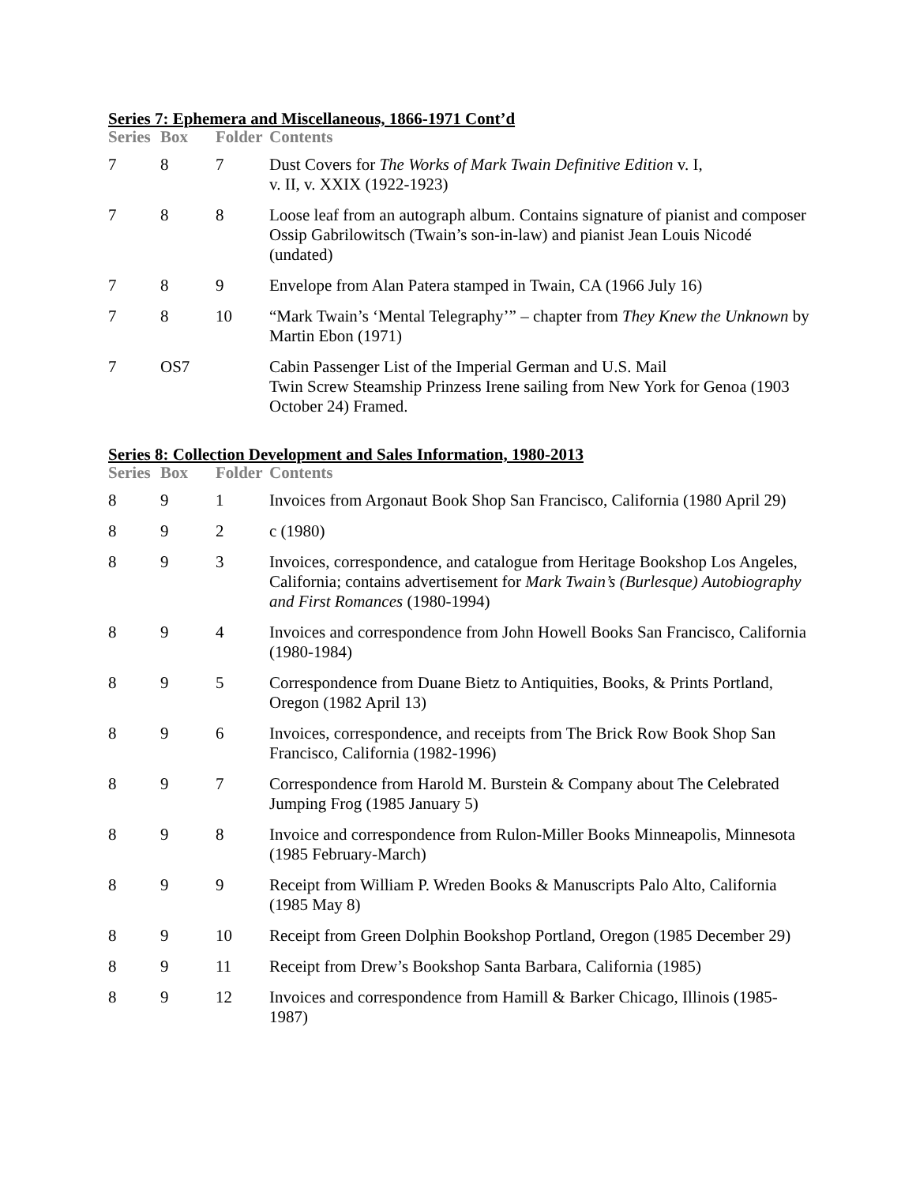Series 7: Ephemera and Miscellaneous, 1866-1971 Cont’d
| Series | Box | Folder | Contents |
| --- | --- | --- | --- |
| 7 | 8 | 7 | Dust Covers for The Works of Mark Twain Definitive Edition v. I, v. II, v. XXIX (1922-1923) |
| 7 | 8 | 8 | Loose leaf from an autograph album. Contains signature of pianist and composer Ossip Gabrilowitsch (Twain’s son-in-law) and pianist Jean Louis Nicodé (undated) |
| 7 | 8 | 9 | Envelope from Alan Patera stamped in Twain, CA (1966 July 16) |
| 7 | 8 | 10 | “Mark Twain’s ‘Mental Telegraphy’” – chapter from They Knew the Unknown by Martin Ebon (1971) |
| 7 | OS7 | | Cabin Passenger List of the Imperial German and U.S. Mail Twin Screw Steamship Prinzess Irene sailing from New York for Genoa (1903 October 24) Framed. |
Series 8: Collection Development and Sales Information, 1980-2013
| Series | Box | Folder | Contents |
| --- | --- | --- | --- |
| 8 | 9 | 1 | Invoices from Argonaut Book Shop San Francisco, California (1980 April 29) |
| 8 | 9 | 2 | c (1980) |
| 8 | 9 | 3 | Invoices, correspondence, and catalogue from Heritage Bookshop Los Angeles, California; contains advertisement for Mark Twain’s (Burlesque) Autobiography and First Romances (1980-1994) |
| 8 | 9 | 4 | Invoices and correspondence from John Howell Books San Francisco, California (1980-1984) |
| 8 | 9 | 5 | Correspondence from Duane Bietz to Antiquities, Books, & Prints Portland, Oregon (1982 April 13) |
| 8 | 9 | 6 | Invoices, correspondence, and receipts from The Brick Row Book Shop San Francisco, California (1982-1996) |
| 8 | 9 | 7 | Correspondence from Harold M. Burstein & Company about The Celebrated Jumping Frog (1985 January 5) |
| 8 | 9 | 8 | Invoice and correspondence from Rulon-Miller Books Minneapolis, Minnesota (1985 February-March) |
| 8 | 9 | 9 | Receipt from William P. Wreden Books & Manuscripts Palo Alto, California (1985 May 8) |
| 8 | 9 | 10 | Receipt from Green Dolphin Bookshop Portland, Oregon (1985 December 29) |
| 8 | 9 | 11 | Receipt from Drew’s Bookshop Santa Barbara, California (1985) |
| 8 | 9 | 12 | Invoices and correspondence from Hamill & Barker Chicago, Illinois (1985-1987) |